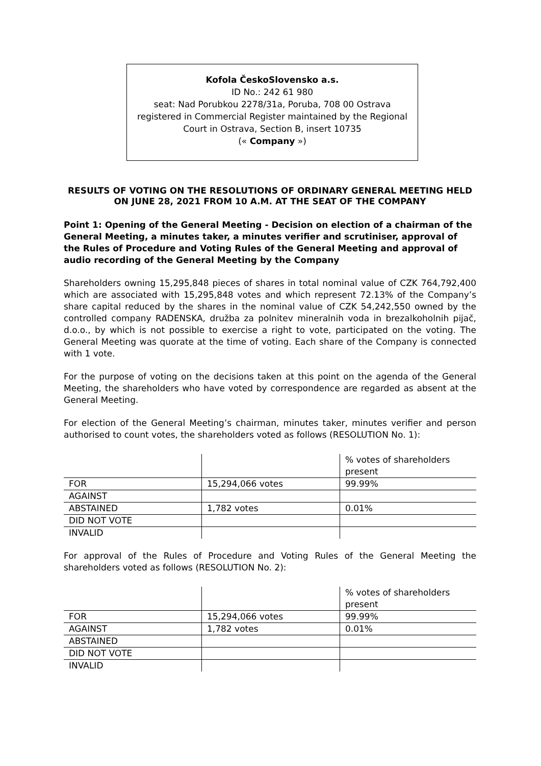Kofola ČeskoSlovensko a.s.
ID No.: 242 61 980
seat: Nad Porubkou 2278/31a, Poruba, 708 00 Ostrava
registered in Commercial Register maintained by the Regional
Court in Ostrava, Section B, insert 10735
(« Company »)
RESULTS OF VOTING ON THE RESOLUTIONS OF ORDINARY GENERAL MEETING HELD ON JUNE 28, 2021 FROM 10 A.M. AT THE SEAT OF THE COMPANY
Point 1: Opening of the General Meeting - Decision on election of a chairman of the General Meeting, a minutes taker, a minutes verifier and scrutiniser, approval of the Rules of Procedure and Voting Rules of the General Meeting and approval of audio recording of the General Meeting by the Company
Shareholders owning 15,295,848 pieces of shares in total nominal value of CZK 764,792,400 which are associated with 15,295,848 votes and which represent 72.13% of the Company’s share capital reduced by the shares in the nominal value of CZK 54,242,550 owned by the controlled company RADENSKA, družba za polnitev mineralnih voda in brezalkoholnih pijač, d.o.o., by which is not possible to exercise a right to vote, participated on the voting. The General Meeting was quorate at the time of voting. Each share of the Company is connected with 1 vote.
For the purpose of voting on the decisions taken at this point on the agenda of the General Meeting, the shareholders who have voted by correspondence are regarded as absent at the General Meeting.
For election of the General Meeting’s chairman, minutes taker, minutes verifier and person authorised to count votes, the shareholders voted as follows (RESOLUTION No. 1):
| | | % votes of shareholders present |
| FOR | 15,294,066 votes | 99.99% |
| AGAINST | | |
| ABSTAINED | 1,782 votes | 0.01% |
| DID NOT VOTE | | |
| INVALID | | |
For approval of the Rules of Procedure and Voting Rules of the General Meeting the shareholders voted as follows (RESOLUTION No. 2):
| | | % votes of shareholders present |
| FOR | 15,294,066 votes | 99.99% |
| AGAINST | 1,782 votes | 0.01% |
| ABSTAINED | | |
| DID NOT VOTE | | |
| INVALID | | |